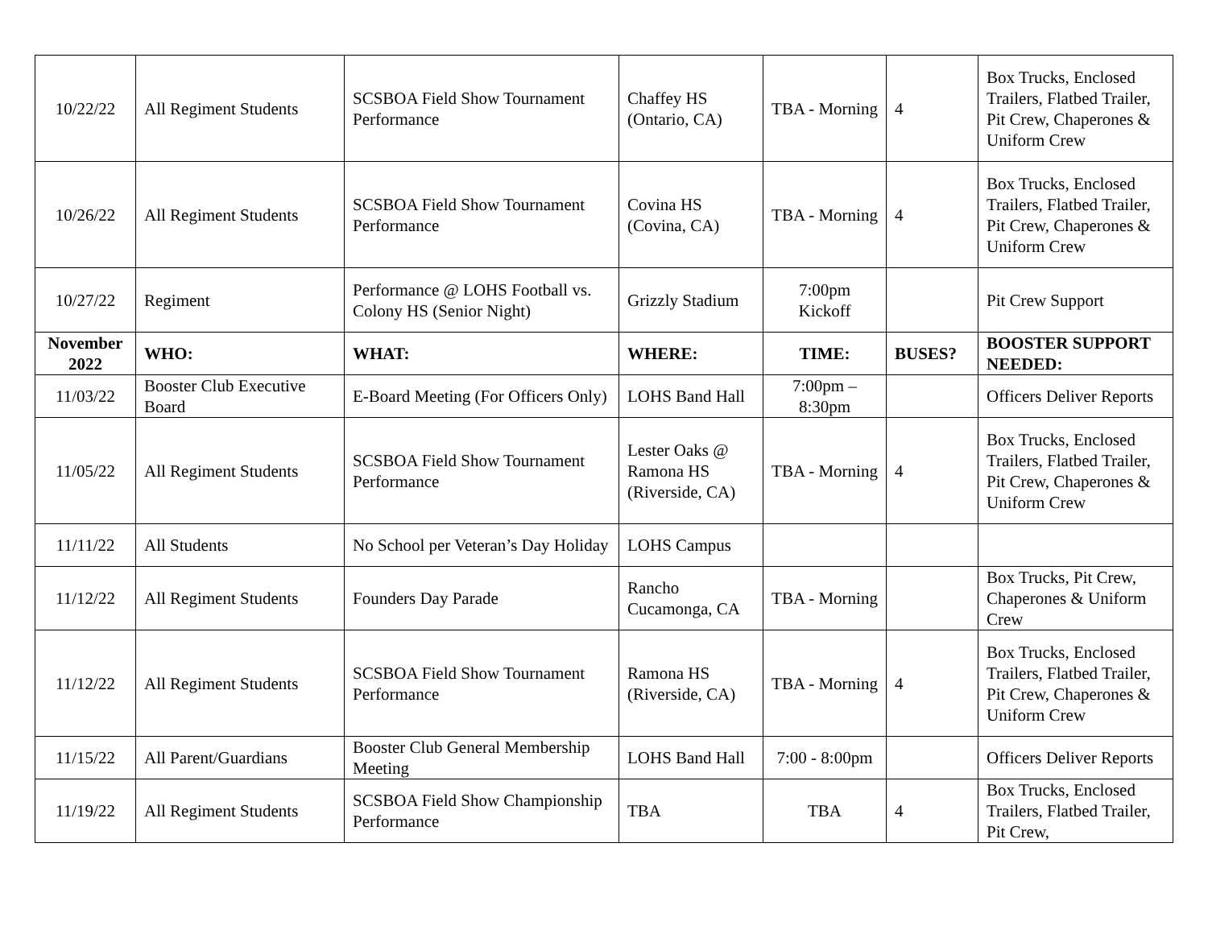| 10/22/22 | All Regiment Students | SCSBOA Field Show Tournament Performance | Chaffey HS (Ontario, CA) | TBA - Morning | 4 | Box Trucks, Enclosed Trailers, Flatbed Trailer, Pit Crew, Chaperones & Uniform Crew |
| 10/26/22 | All Regiment Students | SCSBOA Field Show Tournament Performance | Covina HS (Covina, CA) | TBA - Morning | 4 | Box Trucks, Enclosed Trailers, Flatbed Trailer, Pit Crew, Chaperones & Uniform Crew |
| 10/27/22 | Regiment | Performance @ LOHS Football vs. Colony HS (Senior Night) | Grizzly Stadium | 7:00pm Kickoff | | Pit Crew Support |
| November 2022 | WHO: | WHAT: | WHERE: | TIME: | BUSES? | BOOSTER SUPPORT NEEDED: |
| 11/03/22 | Booster Club Executive Board | E-Board Meeting (For Officers Only) | LOHS Band Hall | 7:00pm – 8:30pm | | Officers Deliver Reports |
| 11/05/22 | All Regiment Students | SCSBOA Field Show Tournament Performance | Lester Oaks @ Ramona HS (Riverside, CA) | TBA - Morning | 4 | Box Trucks, Enclosed Trailers, Flatbed Trailer, Pit Crew, Chaperones & Uniform Crew |
| 11/11/22 | All Students | No School per Veteran’s Day Holiday | LOHS Campus | | | |
| 11/12/22 | All Regiment Students | Founders Day Parade | Rancho Cucamonga, CA | TBA - Morning | | Box Trucks, Pit Crew, Chaperones & Uniform Crew |
| 11/12/22 | All Regiment Students | SCSBOA Field Show Tournament Performance | Ramona HS (Riverside, CA) | TBA - Morning | 4 | Box Trucks, Enclosed Trailers, Flatbed Trailer, Pit Crew, Chaperones & Uniform Crew |
| 11/15/22 | All Parent/Guardians | Booster Club General Membership Meeting | LOHS Band Hall | 7:00 - 8:00pm | | Officers Deliver Reports |
| 11/19/22 | All Regiment Students | SCSBOA Field Show Championship Performance | TBA | TBA | 4 | Box Trucks, Enclosed Trailers, Flatbed Trailer, Pit Crew, |